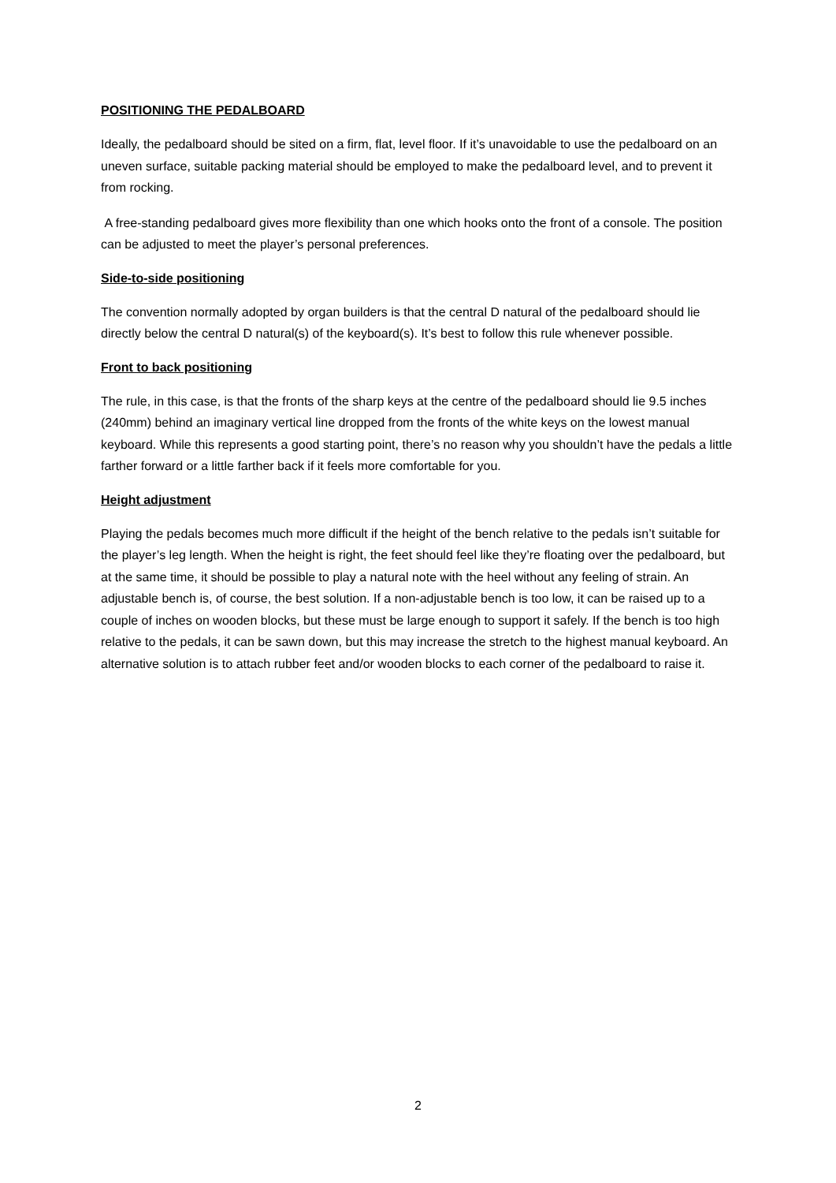POSITIONING THE PEDALBOARD
Ideally, the pedalboard should be sited on a firm, flat, level floor. If it’s unavoidable to use the pedalboard on an uneven surface, suitable packing material should be employed to make the pedalboard level, and to prevent it from rocking.
A free-standing pedalboard gives more flexibility than one which hooks onto the front of a console. The position can be adjusted to meet the player’s personal preferences.
Side-to-side positioning
The convention normally adopted by organ builders is that the central D natural of the pedalboard should lie directly below the central D natural(s) of the keyboard(s). It’s best to follow this rule whenever possible.
Front to back positioning
The rule, in this case, is that the fronts of the sharp keys at the centre of the pedalboard should lie 9.5 inches (240mm) behind an imaginary vertical line dropped from the fronts of the white keys on the lowest manual keyboard. While this represents a good starting point, there’s no reason why you shouldn’t have the pedals a little farther forward or a little farther back if it feels more comfortable for you.
Height adjustment
Playing the pedals becomes much more difficult if the height of the bench relative to the pedals isn’t suitable for the player’s leg length. When the height is right, the feet should feel like they’re floating over the pedalboard, but at the same time, it should be possible to play a natural note with the heel without any feeling of strain. An adjustable bench is, of course, the best solution. If a non-adjustable bench is too low, it can be raised up to a couple of inches on wooden blocks, but these must be large enough to support it safely. If the bench is too high relative to the pedals, it can be sawn down, but this may increase the stretch to the highest manual keyboard. An alternative solution is to attach rubber feet and/or wooden blocks to each corner of the pedalboard to raise it.
2